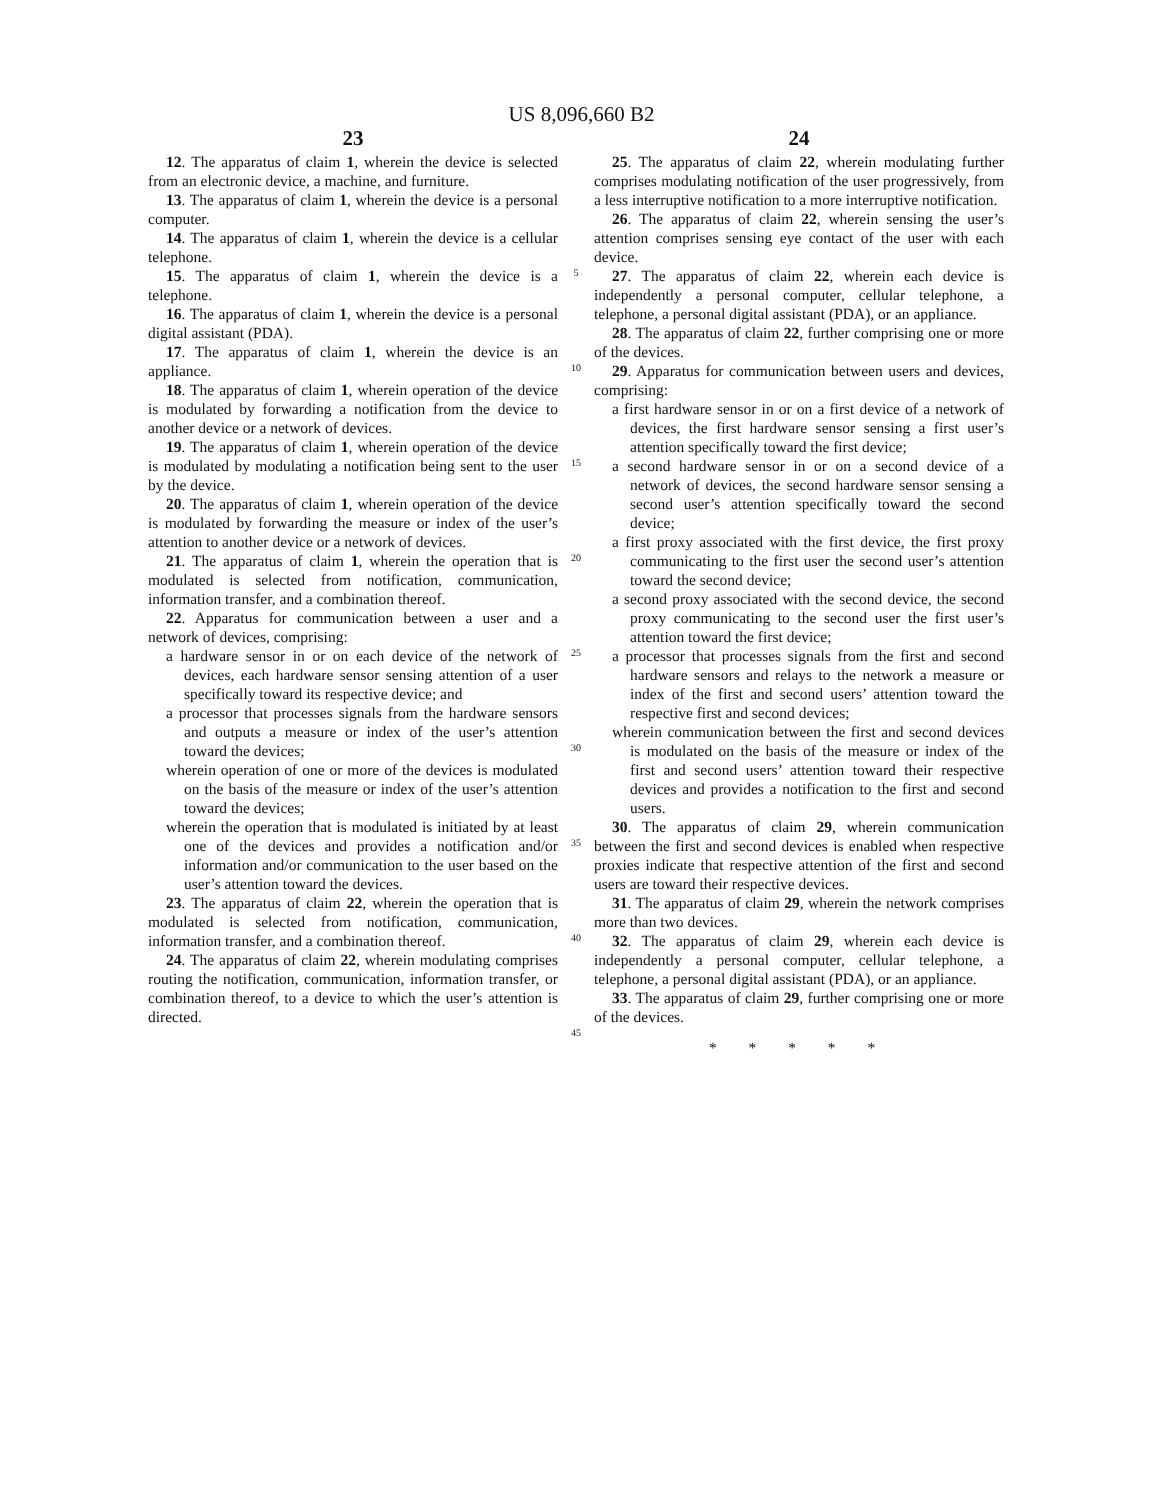US 8,096,660 B2
23
12. The apparatus of claim 1, wherein the device is selected from an electronic device, a machine, and furniture.
13. The apparatus of claim 1, wherein the device is a personal computer.
14. The apparatus of claim 1, wherein the device is a cellular telephone.
15. The apparatus of claim 1, wherein the device is a telephone.
16. The apparatus of claim 1, wherein the device is a personal digital assistant (PDA).
17. The apparatus of claim 1, wherein the device is an appliance.
18. The apparatus of claim 1, wherein operation of the device is modulated by forwarding a notification from the device to another device or a network of devices.
19. The apparatus of claim 1, wherein operation of the device is modulated by modulating a notification being sent to the user by the device.
20. The apparatus of claim 1, wherein operation of the device is modulated by forwarding the measure or index of the user’s attention to another device or a network of devices.
21. The apparatus of claim 1, wherein the operation that is modulated is selected from notification, communication, information transfer, and a combination thereof.
22. Apparatus for communication between a user and a network of devices, comprising:
a hardware sensor in or on each device of the network of devices, each hardware sensor sensing attention of a user specifically toward its respective device; and
a processor that processes signals from the hardware sensors and outputs a measure or index of the user’s attention toward the devices;
wherein operation of one or more of the devices is modulated on the basis of the measure or index of the user’s attention toward the devices;
wherein the operation that is modulated is initiated by at least one of the devices and provides a notification and/or information and/or communication to the user based on the user’s attention toward the devices.
23. The apparatus of claim 22, wherein the operation that is modulated is selected from notification, communication, information transfer, and a combination thereof.
24. The apparatus of claim 22, wherein modulating comprises routing the notification, communication, information transfer, or combination thereof, to a device to which the user’s attention is directed.
5
10
15
20
25
30
35
40
45
24
25. The apparatus of claim 22, wherein modulating further comprises modulating notification of the user progressively, from a less interruptive notification to a more interruptive notification.
26. The apparatus of claim 22, wherein sensing the user’s attention comprises sensing eye contact of the user with each device.
27. The apparatus of claim 22, wherein each device is independently a personal computer, cellular telephone, a telephone, a personal digital assistant (PDA), or an appliance.
28. The apparatus of claim 22, further comprising one or more of the devices.
29. Apparatus for communication between users and devices, comprising:
a first hardware sensor in or on a first device of a network of devices, the first hardware sensor sensing a first user’s attention specifically toward the first device;
a second hardware sensor in or on a second device of a network of devices, the second hardware sensor sensing a second user’s attention specifically toward the second device;
a first proxy associated with the first device, the first proxy communicating to the first user the second user’s attention toward the second device;
a second proxy associated with the second device, the second proxy communicating to the second user the first user’s attention toward the first device;
a processor that processes signals from the first and second hardware sensors and relays to the network a measure or index of the first and second users’ attention toward the respective first and second devices;
wherein communication between the first and second devices is modulated on the basis of the measure or index of the first and second users’ attention toward their respective devices and provides a notification to the first and second users.
30. The apparatus of claim 29, wherein communication between the first and second devices is enabled when respective proxies indicate that respective attention of the first and second users are toward their respective devices.
31. The apparatus of claim 29, wherein the network comprises more than two devices.
32. The apparatus of claim 29, wherein each device is independently a personal computer, cellular telephone, a telephone, a personal digital assistant (PDA), or an appliance.
33. The apparatus of claim 29, further comprising one or more of the devices.
* * * * *